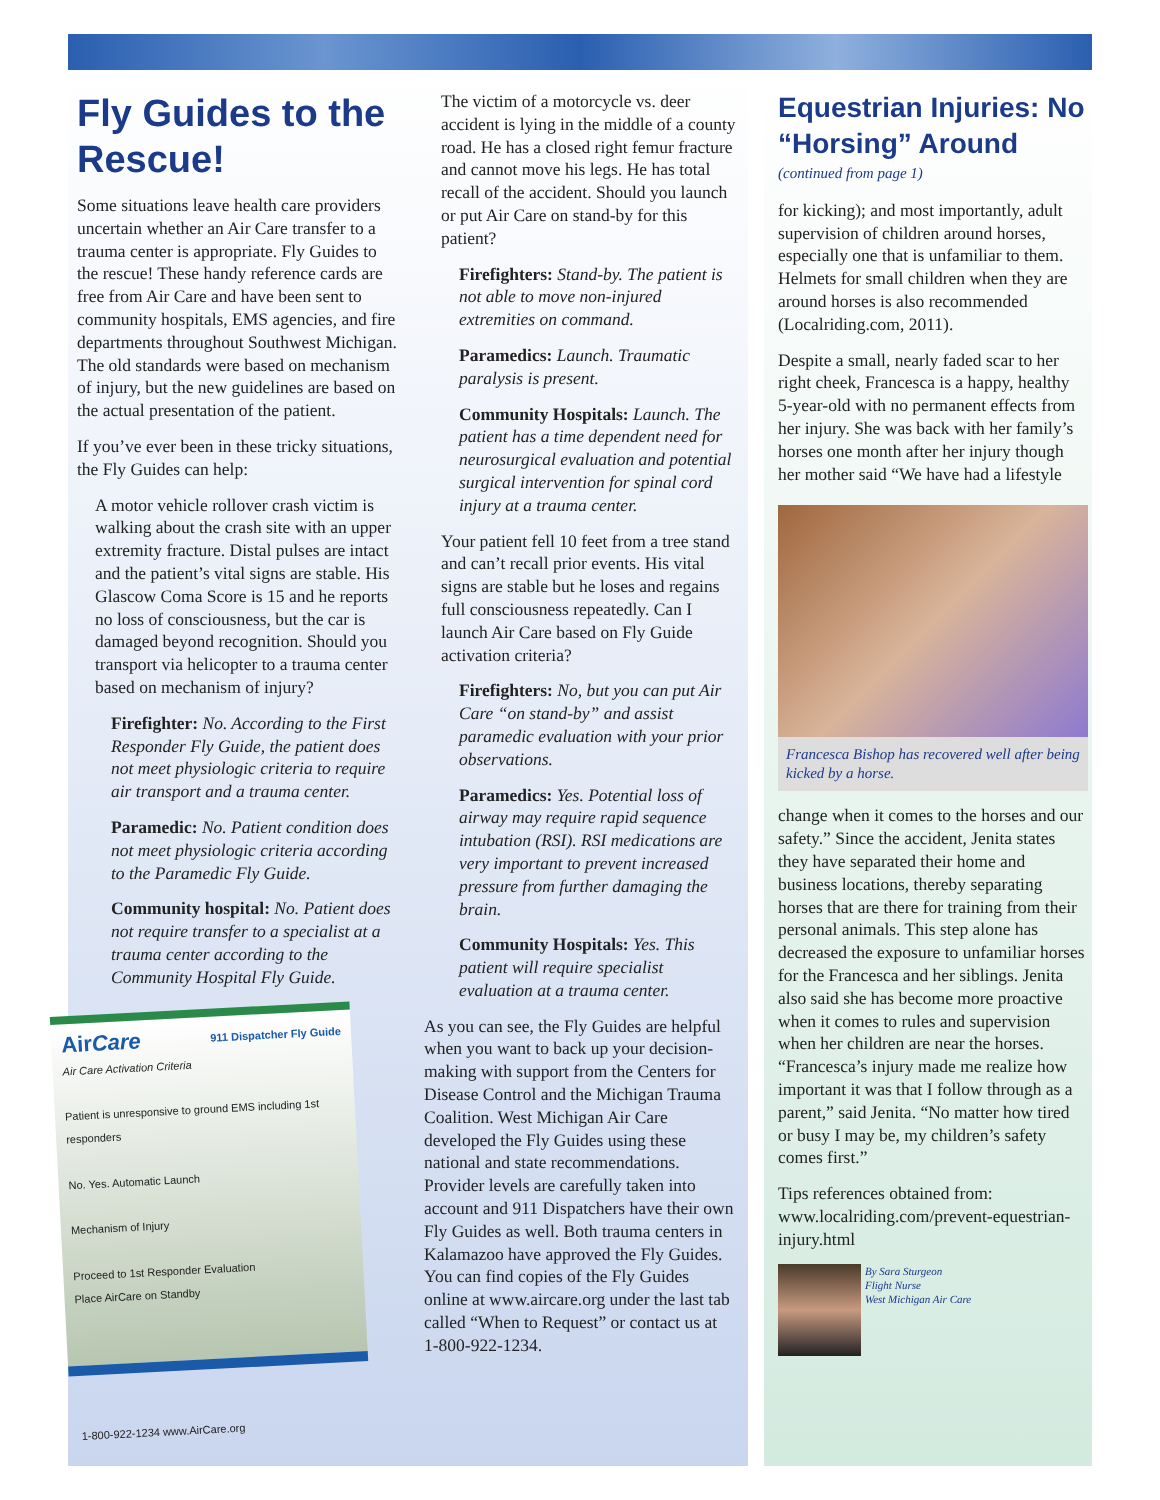Fly Guides to the Rescue!
Some situations leave health care providers uncertain whether an Air Care transfer to a trauma center is appropriate. Fly Guides to the rescue! These handy reference cards are free from Air Care and have been sent to community hospitals, EMS agencies, and fire departments throughout Southwest Michigan. The old standards were based on mechanism of injury, but the new guidelines are based on the actual presentation of the patient.
If you’ve ever been in these tricky situations, the Fly Guides can help:
A motor vehicle rollover crash victim is walking about the crash site with an upper extremity fracture. Distal pulses are intact and the patient’s vital signs are stable. His Glascow Coma Score is 15 and he reports no loss of consciousness, but the car is damaged beyond recognition. Should you transport via helicopter to a trauma center based on mechanism of injury?
Firefighter: No. According to the First Responder Fly Guide, the patient does not meet physiologic criteria to require air transport and a trauma center.
Paramedic: No. Patient condition does not meet physiologic criteria according to the Paramedic Fly Guide.
Community hospital: No. Patient does not require transfer to a specialist at a trauma center according to the Community Hospital Fly Guide.
AirCare 911 Dispatcher Fly Guide
Air Care Activation Criteria
Patient is unresponsive to ground EMS including 1st responders
No. Yes. Automatic Launch
Mechanism of Injury
Proceed to 1st Responder Evaluation
Place AirCare on Standby
1-800-922-1234 www.AirCare.org
The victim of a motorcycle vs. deer accident is lying in the middle of a county road. He has a closed right femur fracture and cannot move his legs. He has total recall of the accident. Should you launch or put Air Care on stand-by for this patient?
Firefighters: Stand-by. The patient is not able to move non-injured extremities on command.
Paramedics: Launch. Traumatic paralysis is present.
Community Hospitals: Launch. The patient has a time dependent need for neurosurgical evaluation and potential surgical intervention for spinal cord injury at a trauma center.
Your patient fell 10 feet from a tree stand and can’t recall prior events. His vital signs are stable but he loses and regains full consciousness repeatedly. Can I launch Air Care based on Fly Guide activation criteria?
Firefighters: No, but you can put Air Care “on stand-by” and assist paramedic evaluation with your prior observations.
Paramedics: Yes. Potential loss of airway may require rapid sequence intubation (RSI). RSI medications are very important to prevent increased pressure from further damaging the brain.
Community Hospitals: Yes. This patient will require specialist evaluation at a trauma center.
As you can see, the Fly Guides are helpful when you want to back up your decision-making with support from the Centers for Disease Control and the Michigan Trauma Coalition. West Michigan Air Care developed the Fly Guides using these national and state recommendations. Provider levels are carefully taken into account and 911 Dispatchers have their own Fly Guides as well. Both trauma centers in Kalamazoo have approved the Fly Guides. You can find copies of the Fly Guides online at www.aircare.org under the last tab called “When to Request” or contact us at 1-800-922-1234.
Equestrian Injuries: No “Horsing” Around
(continued from page 1)
for kicking); and most importantly, adult supervision of children around horses, especially one that is unfamiliar to them. Helmets for small children when they are around horses is also recommended (Localriding.com, 2011).
Despite a small, nearly faded scar to her right cheek, Francesca is a happy, healthy 5-year-old with no permanent effects from her injury. She was back with her family’s horses one month after her injury though her mother said “We have had a lifestyle
Francesca Bishop has recovered well after being kicked by a horse.
change when it comes to the horses and our safety.” Since the accident, Jenita states they have separated their home and business locations, thereby separating horses that are there for training from their personal animals. This step alone has decreased the exposure to unfamiliar horses for the Francesca and her siblings. Jenita also said she has become more proactive when it comes to rules and supervision when her children are near the horses. “Francesca’s injury made me realize how important it was that I follow through as a parent,” said Jenita. “No matter how tired or busy I may be, my children’s safety comes first.”
Tips references obtained from: www.localriding.com/prevent-equestrian-injury.html
By Sara Sturgeon
Flight Nurse
West Michigan Air Care